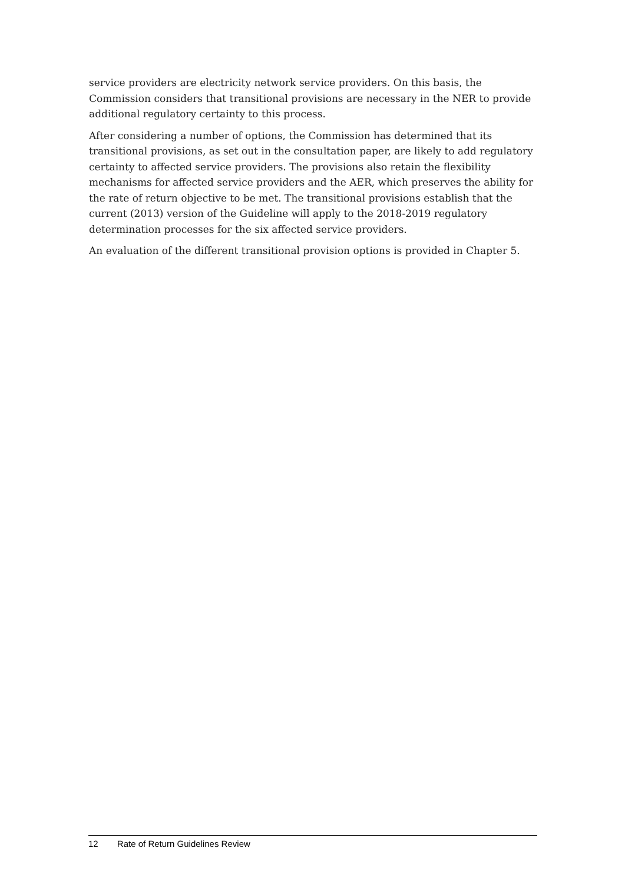service providers are electricity network service providers. On this basis, the Commission considers that transitional provisions are necessary in the NER to provide additional regulatory certainty to this process.
After considering a number of options, the Commission has determined that its transitional provisions, as set out in the consultation paper, are likely to add regulatory certainty to affected service providers. The provisions also retain the flexibility mechanisms for affected service providers and the AER, which preserves the ability for the rate of return objective to be met. The transitional provisions establish that the current (2013) version of the Guideline will apply to the 2018-2019 regulatory determination processes for the six affected service providers.
An evaluation of the different transitional provision options is provided in Chapter 5.
12 Rate of Return Guidelines Review